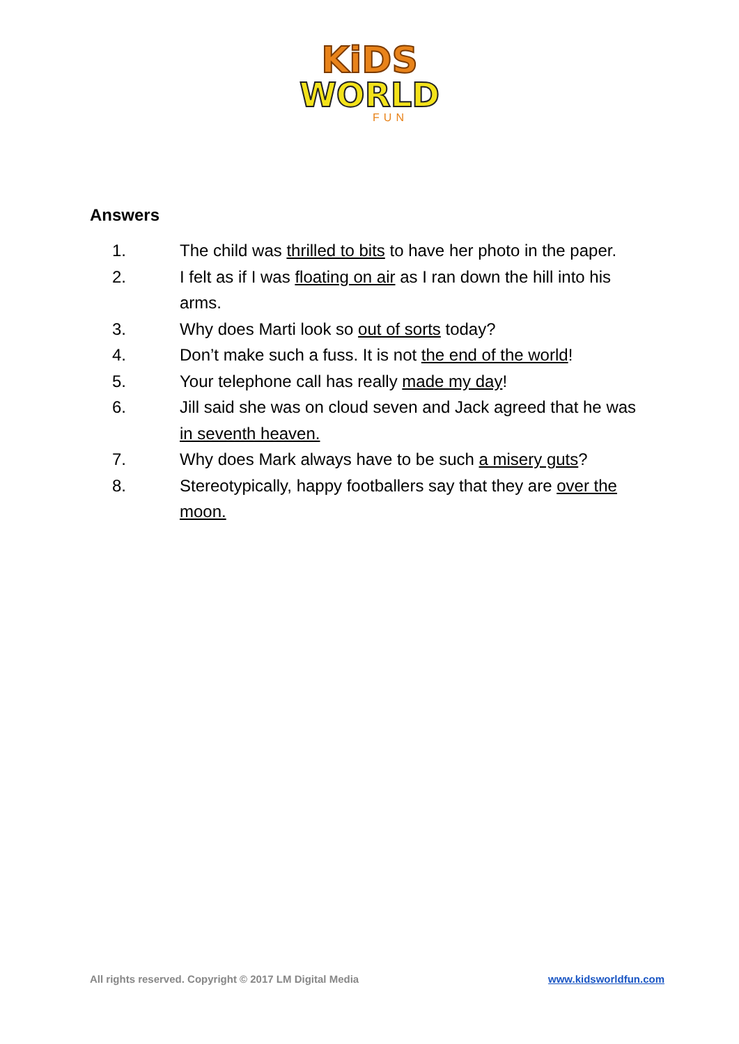KiDS
WORLD
FUN
Answers
1. The child was thrilled to bits to have her photo in the paper.
2. I felt as if I was floating on air as I ran down the hill into his arms.
3. Why does Marti look so out of sorts today?
4. Don’t make such a fuss. It is not the end of the world!
5. Your telephone call has really made my day!
6. Jill said she was on cloud seven and Jack agreed that he was in seventh heaven.
7. Why does Mark always have to be such a misery guts?
8. Stereotypically, happy footballers say that they are over the moon.
All rights reserved. Copyright © 2017 LM Digital Media www.kidsworldfun.com